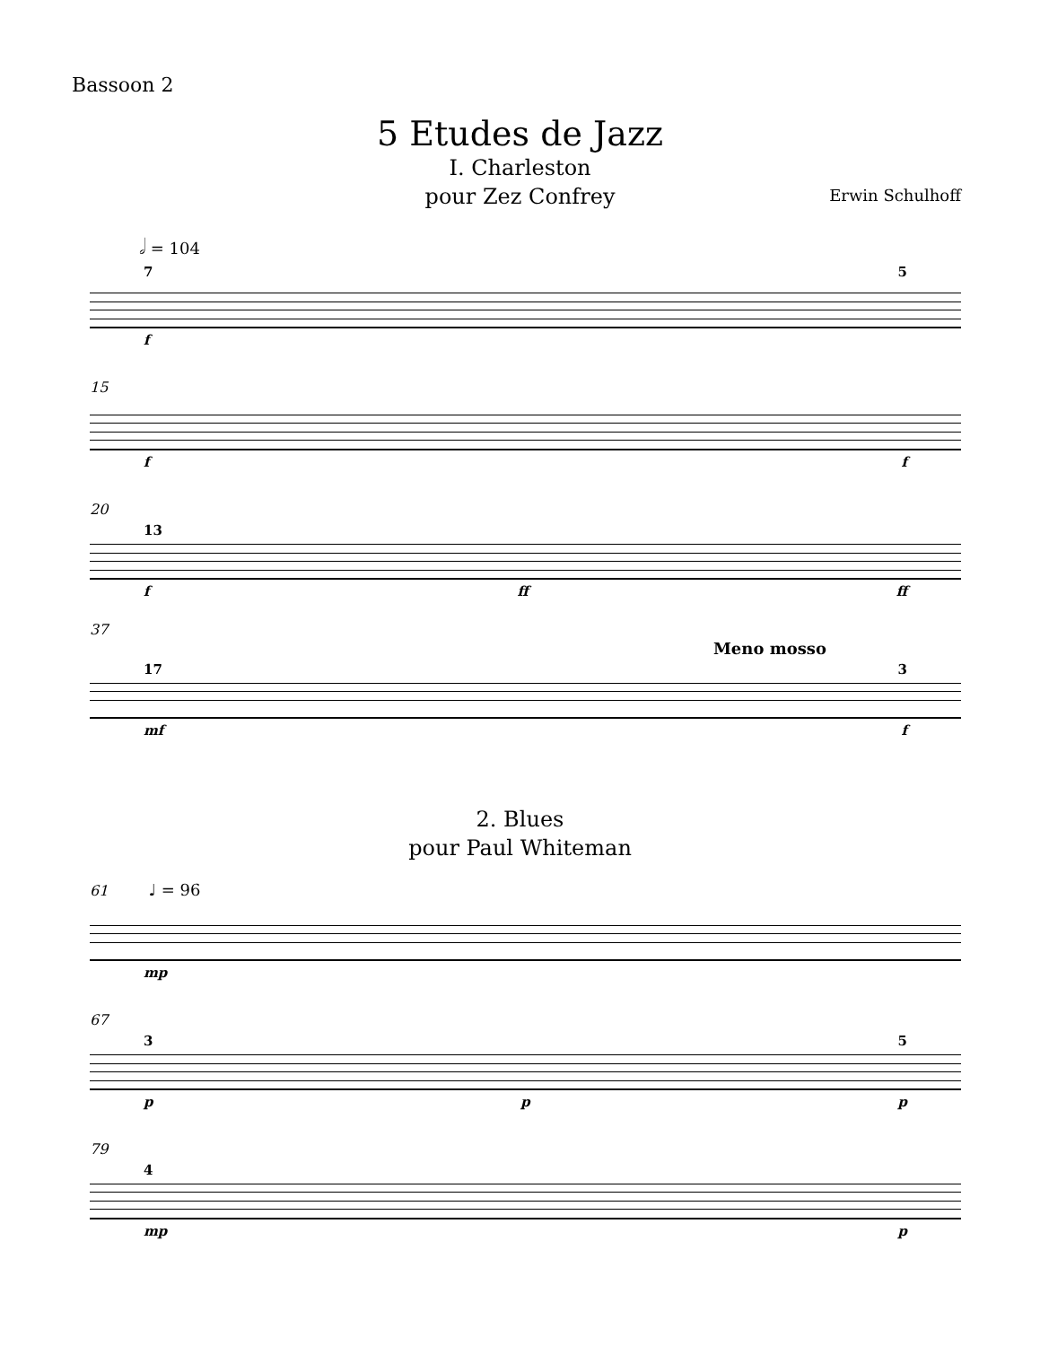Bassoon 2
5 Etudes de Jazz
I. Charleston
pour Zez Confrey
Erwin Schulhoff
𝅗𝅥 = 104
7 5
f
15
f f
20
13
f ff ff
37
Meno mosso
17 3
mf f
2. Blues
pour Paul Whiteman
61 ♩ = 96
mp
67
3 5
p p p
79
4
mp p